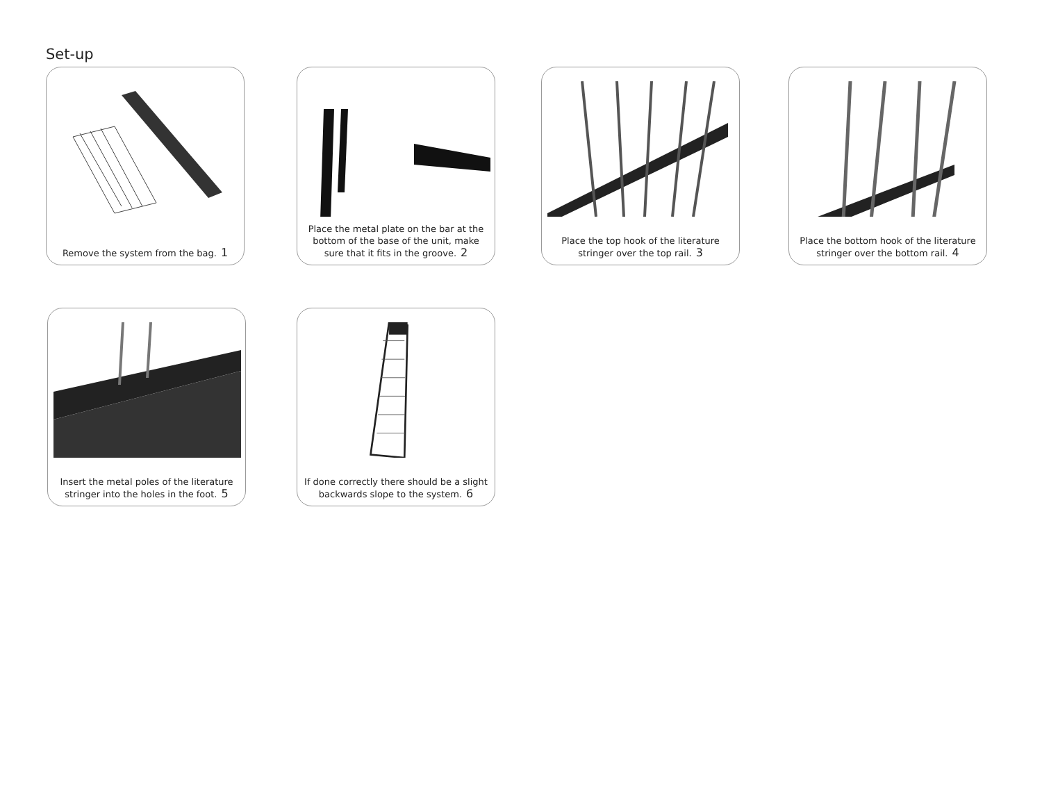Set-up
Remove the system from the bag. 1
Place the metal plate on the bar at the bottom of the base of the unit, make sure that it fits in the groove. 2
Place the top hook of the literature stringer over the top rail. 3
Place the bottom hook of the literature stringer over the bottom rail. 4
Insert the metal poles of the literature stringer into the holes in the foot. 5
If done correctly there should be a slight backwards slope to the system. 6